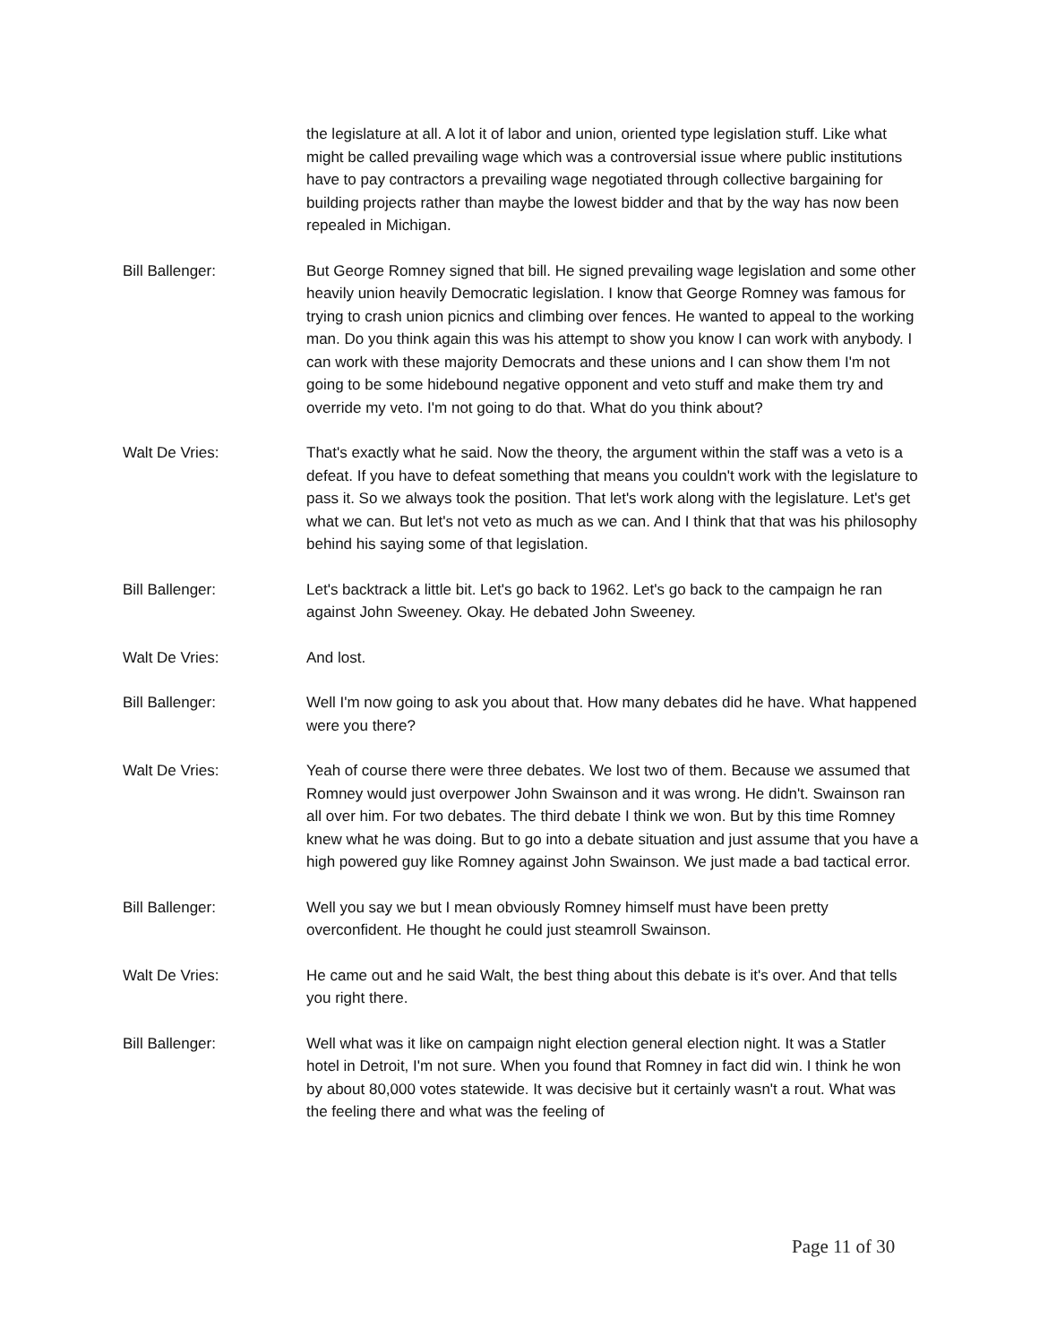the legislature at all. A lot it of labor and union, oriented type legislation stuff. Like what might be called prevailing wage which was a controversial issue where public institutions have to pay contractors a prevailing wage negotiated through collective bargaining for building projects rather than maybe the lowest bidder and that by the way has now been repealed in Michigan.
Bill Ballenger: But George Romney signed that bill. He signed prevailing wage legislation and some other heavily union heavily Democratic legislation. I know that George Romney was famous for trying to crash union picnics and climbing over fences. He wanted to appeal to the working man. Do you think again this was his attempt to show you know I can work with anybody. I can work with these majority Democrats and these unions and I can show them I'm not going to be some hidebound negative opponent and veto stuff and make them try and override my veto. I'm not going to do that. What do you think about?
Walt De Vries: That's exactly what he said. Now the theory, the argument within the staff was a veto is a defeat. If you have to defeat something that means you couldn't work with the legislature to pass it. So we always took the position. That let's work along with the legislature. Let's get what we can. But let's not veto as much as we can. And I think that that was his philosophy behind his saying some of that legislation.
Bill Ballenger: Let's backtrack a little bit. Let's go back to 1962. Let's go back to the campaign he ran against John Sweeney. Okay. He debated John Sweeney.
Walt De Vries: And lost.
Bill Ballenger: Well I'm now going to ask you about that. How many debates did he have. What happened were you there?
Walt De Vries: Yeah of course there were three debates. We lost two of them. Because we assumed that Romney would just overpower John Swainson and it was wrong. He didn't. Swainson ran all over him. For two debates. The third debate I think we won. But by this time Romney knew what he was doing. But to go into a debate situation and just assume that you have a high powered guy like Romney against John Swainson. We just made a bad tactical error.
Bill Ballenger: Well you say we but I mean obviously Romney himself must have been pretty overconfident. He thought he could just steamroll Swainson.
Walt De Vries: He came out and he said Walt, the best thing about this debate is it's over. And that tells you right there.
Bill Ballenger: Well what was it like on campaign night election general election night. It was a Statler hotel in Detroit, I'm not sure. When you found that Romney in fact did win. I think he won by about 80,000 votes statewide. It was decisive but it certainly wasn't a rout. What was the feeling there and what was the feeling of
Page 11 of 30